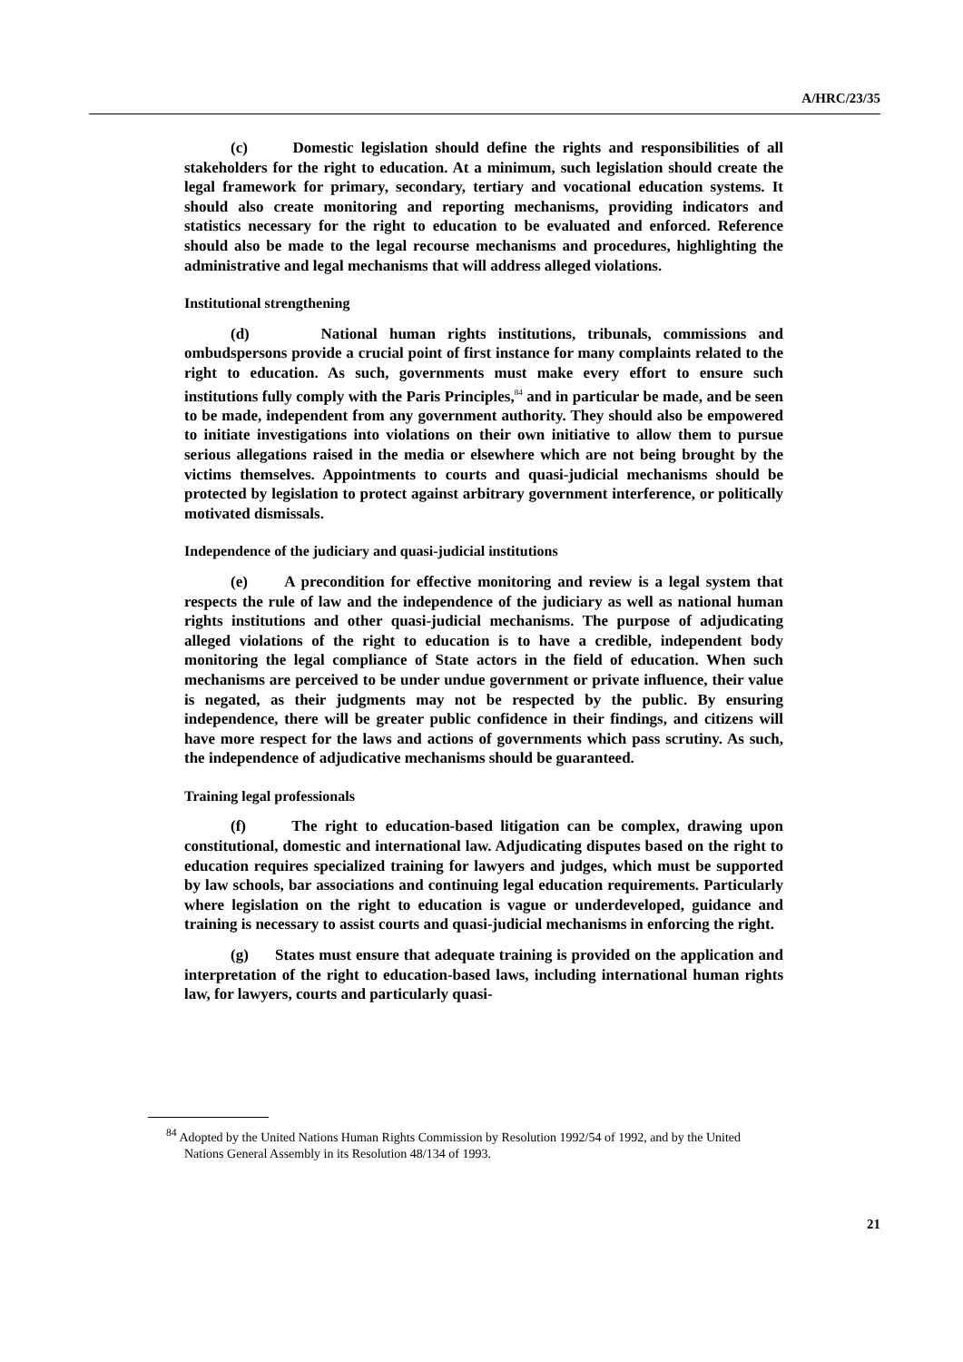A/HRC/23/35
(c) Domestic legislation should define the rights and responsibilities of all stakeholders for the right to education. At a minimum, such legislation should create the legal framework for primary, secondary, tertiary and vocational education systems. It should also create monitoring and reporting mechanisms, providing indicators and statistics necessary for the right to education to be evaluated and enforced. Reference should also be made to the legal recourse mechanisms and procedures, highlighting the administrative and legal mechanisms that will address alleged violations.
Institutional strengthening
(d) National human rights institutions, tribunals, commissions and ombudspersons provide a crucial point of first instance for many complaints related to the right to education. As such, governments must make every effort to ensure such institutions fully comply with the Paris Principles,<sup>84</sup> and in particular be made, and be seen to be made, independent from any government authority. They should also be empowered to initiate investigations into violations on their own initiative to allow them to pursue serious allegations raised in the media or elsewhere which are not being brought by the victims themselves. Appointments to courts and quasi-judicial mechanisms should be protected by legislation to protect against arbitrary government interference, or politically motivated dismissals.
Independence of the judiciary and quasi-judicial institutions
(e) A precondition for effective monitoring and review is a legal system that respects the rule of law and the independence of the judiciary as well as national human rights institutions and other quasi-judicial mechanisms. The purpose of adjudicating alleged violations of the right to education is to have a credible, independent body monitoring the legal compliance of State actors in the field of education. When such mechanisms are perceived to be under undue government or private influence, their value is negated, as their judgments may not be respected by the public. By ensuring independence, there will be greater public confidence in their findings, and citizens will have more respect for the laws and actions of governments which pass scrutiny. As such, the independence of adjudicative mechanisms should be guaranteed.
Training legal professionals
(f) The right to education-based litigation can be complex, drawing upon constitutional, domestic and international law. Adjudicating disputes based on the right to education requires specialized training for lawyers and judges, which must be supported by law schools, bar associations and continuing legal education requirements. Particularly where legislation on the right to education is vague or underdeveloped, guidance and training is necessary to assist courts and quasi-judicial mechanisms in enforcing the right.
(g) States must ensure that adequate training is provided on the application and interpretation of the right to education-based laws, including international human rights law, for lawyers, courts and particularly quasi-
<sup>84</sup> Adopted by the United Nations Human Rights Commission by Resolution 1992/54 of 1992, and by the United Nations General Assembly in its Resolution 48/134 of 1993.
21